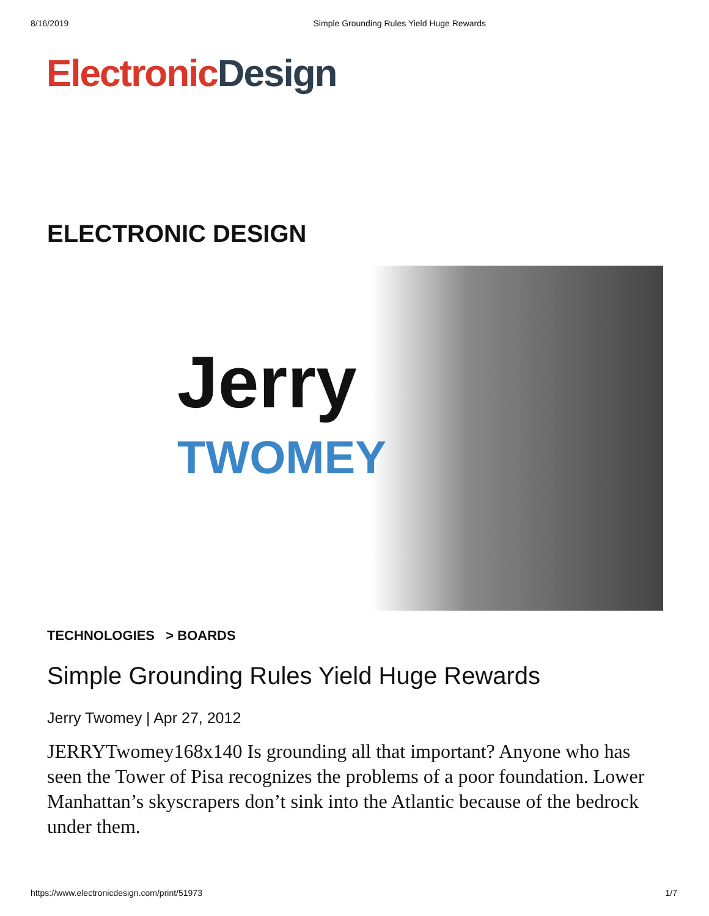8/16/2019 Simple Grounding Rules Yield Huge Rewards
Electronic Design
ELECTRONIC DESIGN
Jerry
TWOMEY
TECHNOLOGIES > BOARDS
Simple Grounding Rules Yield Huge Rewards
Jerry Twomey | Apr 27, 2012
JERRYTwomey168x140 Is grounding all that important? Anyone who has seen the Tower of Pisa recognizes the problems of a poor foundation. Lower Manhattan’s skyscrapers don’t sink into the Atlantic because of the bedrock under them.
https://www.electronicdesign.com/print/51973 1/7